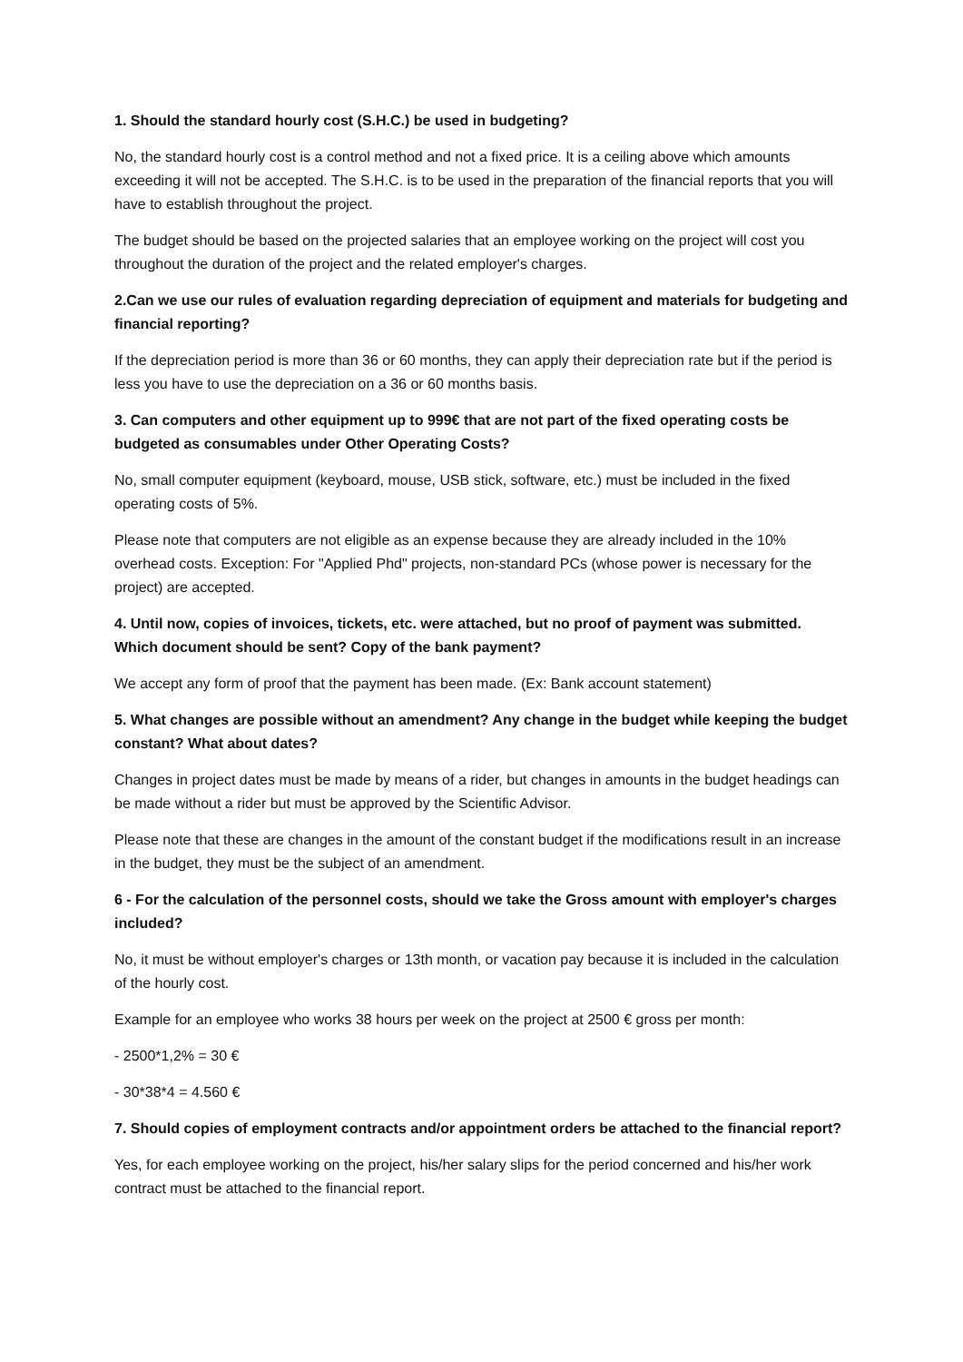1. Should the standard hourly cost (S.H.C.) be used in budgeting?
No, the standard hourly cost is a control method and not a fixed price. It is a ceiling above which amounts exceeding it will not be accepted. The S.H.C. is to be used in the preparation of the financial reports that you will have to establish throughout the project.
The budget should be based on the projected salaries that an employee working on the project will cost you throughout the duration of the project and the related employer's charges.
2.Can we use our rules of evaluation regarding depreciation of equipment and materials for budgeting and financial reporting?
If the depreciation period is more than 36 or 60 months, they can apply their depreciation rate but if the period is less you have to use the depreciation on a 36 or 60 months basis.
3. Can computers and other equipment up to 999€ that are not part of the fixed operating costs be budgeted as consumables under Other Operating Costs?
No, small computer equipment (keyboard, mouse, USB stick, software, etc.) must be included in the fixed operating costs of 5%.
Please note that computers are not eligible as an expense because they are already included in the 10% overhead costs. Exception: For "Applied Phd" projects, non-standard PCs (whose power is necessary for the project) are accepted.
4. Until now, copies of invoices, tickets, etc. were attached, but no proof of payment was submitted. Which document should be sent? Copy of the bank payment?
We accept any form of proof that the payment has been made. (Ex: Bank account statement)
5. What changes are possible without an amendment? Any change in the budget while keeping the budget constant? What about dates?
Changes in project dates must be made by means of a rider, but changes in amounts in the budget headings can be made without a rider but must be approved by the Scientific Advisor.
Please note that these are changes in the amount of the constant budget if the modifications result in an increase in the budget, they must be the subject of an amendment.
6 - For the calculation of the personnel costs, should we take the Gross amount with employer's charges included?
No, it must be without employer's charges or 13th month, or vacation pay because it is included in the calculation of the hourly cost.
Example for an employee who works 38 hours per week on the project at 2500 € gross per month:
- 2500*1,2% = 30 €
- 30*38*4 = 4.560 €
7. Should copies of employment contracts and/or appointment orders be attached to the financial report?
Yes, for each employee working on the project, his/her salary slips for the period concerned and his/her work contract must be attached to the financial report.